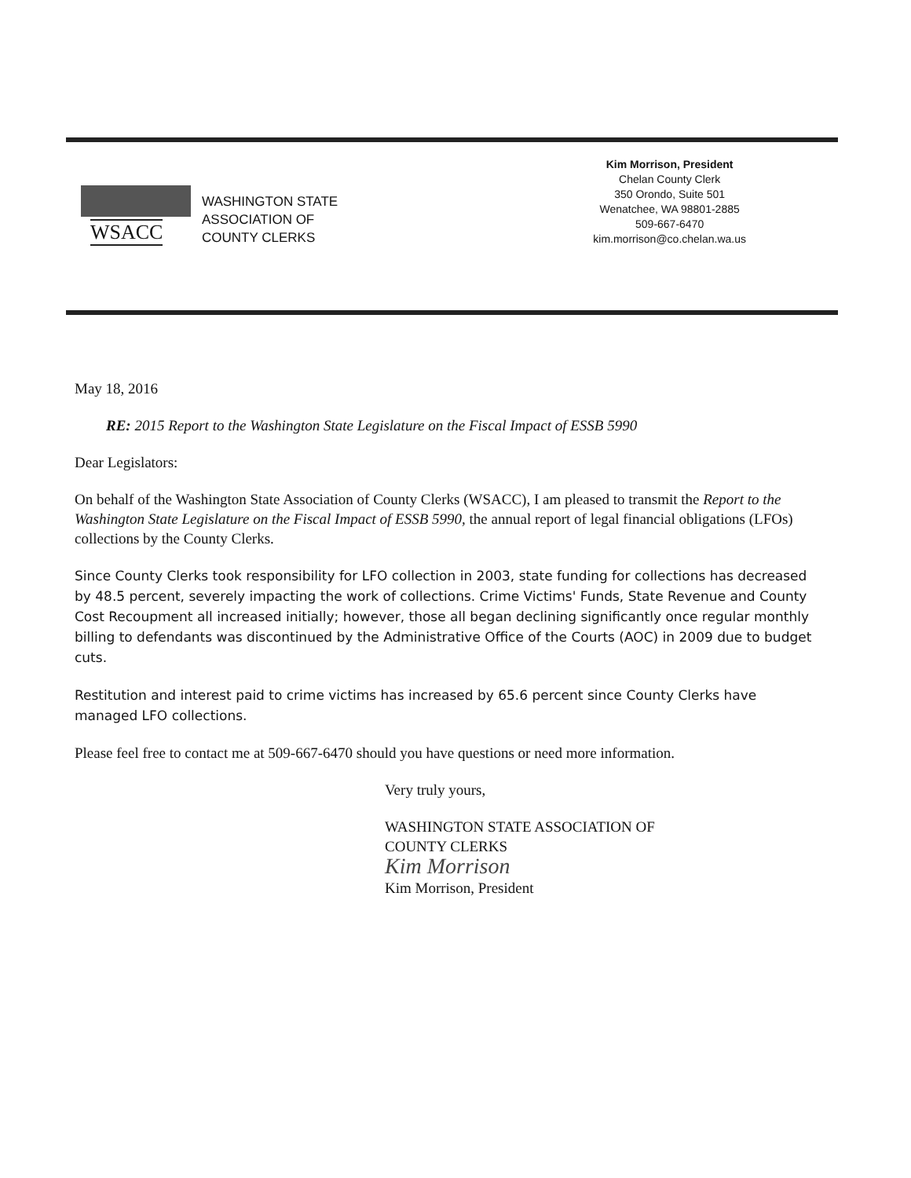WSACC
WASHINGTON STATE
ASSOCIATION OF
COUNTY CLERKS
Kim Morrison, President
Chelan County Clerk
350 Orondo, Suite 501
Wenatchee, WA 98801-2885
509-667-6470
kim.morrison@co.chelan.wa.us
May 18, 2016
RE: 2015 Report to the Washington State Legislature on the Fiscal Impact of ESSB 5990
Dear Legislators:
On behalf of the Washington State Association of County Clerks (WSACC), I am pleased to transmit the Report to the Washington State Legislature on the Fiscal Impact of ESSB 5990, the annual report of legal financial obligations (LFOs) collections by the County Clerks.
Since County Clerks took responsibility for LFO collection in 2003, state funding for collections has decreased by 48.5 percent, severely impacting the work of collections. Crime Victims' Funds, State Revenue and County Cost Recoupment all increased initially; however, those all began declining significantly once regular monthly billing to defendants was discontinued by the Administrative Office of the Courts (AOC) in 2009 due to budget cuts.
Restitution and interest paid to crime victims has increased by 65.6 percent since County Clerks have managed LFO collections.
Please feel free to contact me at 509-667-6470 should you have questions or need more information.
Very truly yours,
WASHINGTON STATE ASSOCIATION OF
COUNTY CLERKS
Kim Morrison
Kim Morrison, President